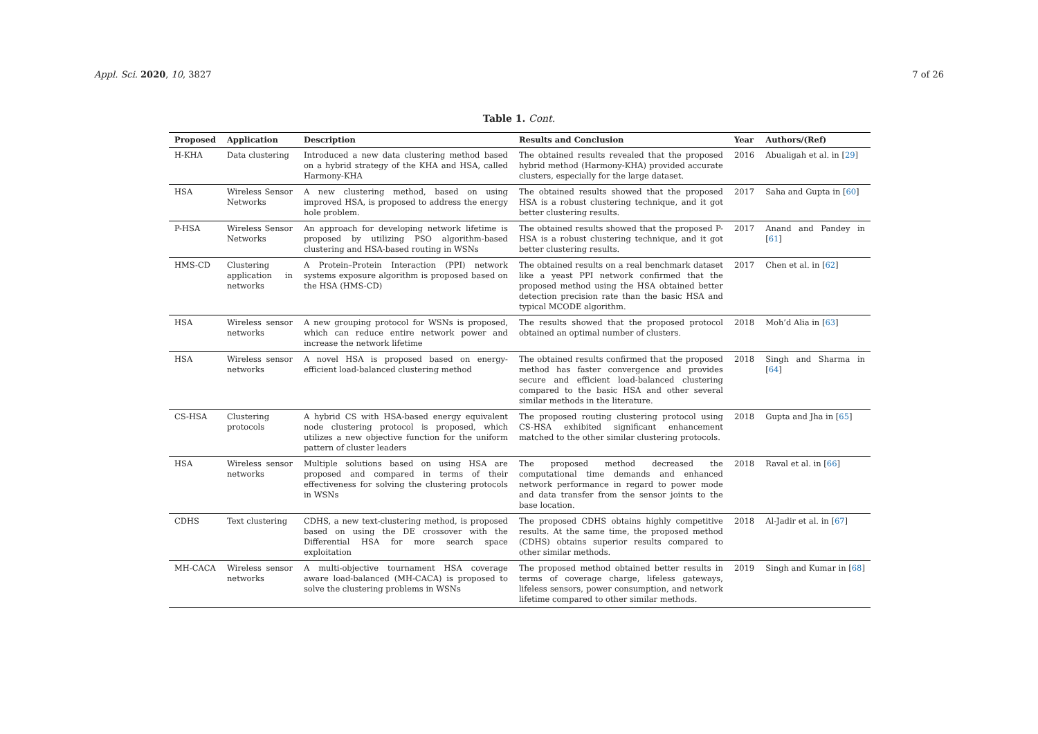Appl. Sci. 2020, 10, 3827 7 of 26
Table 1. Cont.
| Proposed | Application | Description | Results and Conclusion | Year | Authors/(Ref) |
| --- | --- | --- | --- | --- | --- |
| H-KHA | Data clustering | Introduced a new data clustering method based on a hybrid strategy of the KHA and HSA, called Harmony-KHA | The obtained results revealed that the proposed hybrid method (Harmony-KHA) provided accurate clusters, especially for the large dataset. | 2016 | Abualigah et al. in [ 29 ] |
| HSA | Wireless Sensor Networks | A new clustering method, based on using improved HSA, is proposed to address the energy hole problem. | The obtained results showed that the proposed HSA is a robust clustering technique, and it got better clustering results. | 2017 | Saha and Gupta in [ 60 ] |
| P-HSA | Wireless Sensor Networks | An approach for developing network lifetime is proposed by utilizing PSO algorithm-based clustering and HSA-based routing in WSNs | The obtained results showed that the proposed P-HSA is a robust clustering technique, and it got better clustering results. | 2017 | Anand and Pandey in [ 61 ] |
| HMS-CD | Clustering application in networks | A Protein–Protein Interaction (PPI) network systems exposure algorithm is proposed based on the HSA (HMS-CD) | The obtained results on a real benchmark dataset like a yeast PPI network confirmed that the proposed method using the HSA obtained better detection precision rate than the basic HSA and typical MCODE algorithm. | 2017 | Chen et al. in [ 62 ] |
| HSA | Wireless sensor networks | A new grouping protocol for WSNs is proposed, which can reduce entire network power and increase the network lifetime | The results showed that the proposed protocol obtained an optimal number of clusters. | 2018 | Moh’d Alia in [ 63 ] |
| HSA | Wireless sensor networks | A novel HSA is proposed based on energy-efficient load-balanced clustering method | The obtained results confirmed that the proposed method has faster convergence and provides secure and efficient load-balanced clustering compared to the basic HSA and other several similar methods in the literature. | 2018 | Singh and Sharma in [ 64 ] |
| CS-HSA | Clustering protocols | A hybrid CS with HSA-based energy equivalent node clustering protocol is proposed, which utilizes a new objective function for the uniform pattern of cluster leaders | The proposed routing clustering protocol using CS-HSA exhibited significant enhancement matched to the other similar clustering protocols. | 2018 | Gupta and Jha in [ 65 ] |
| HSA | Wireless sensor networks | Multiple solutions based on using HSA are proposed and compared in terms of their effectiveness for solving the clustering protocols in WSNs | The proposed method decreased the computational time demands and enhanced network performance in regard to power mode and data transfer from the sensor joints to the base location. | 2018 | Raval et al. in [ 66 ] |
| CDHS | Text clustering | CDHS, a new text-clustering method, is proposed based on using the DE crossover with the Differential HSA for more search space exploitation | The proposed CDHS obtains highly competitive results. At the same time, the proposed method (CDHS) obtains superior results compared to other similar methods. | 2018 | Al-Jadir et al. in [ 67 ] |
| MH-CACA | Wireless sensor networks | A multi-objective tournament HSA coverage aware load-balanced (MH-CACA) is proposed to solve the clustering problems in WSNs | The proposed method obtained better results in terms of coverage charge, lifeless gateways, lifeless sensors, power consumption, and network lifetime compared to other similar methods. | 2019 | Singh and Kumar in [ 68 ] |